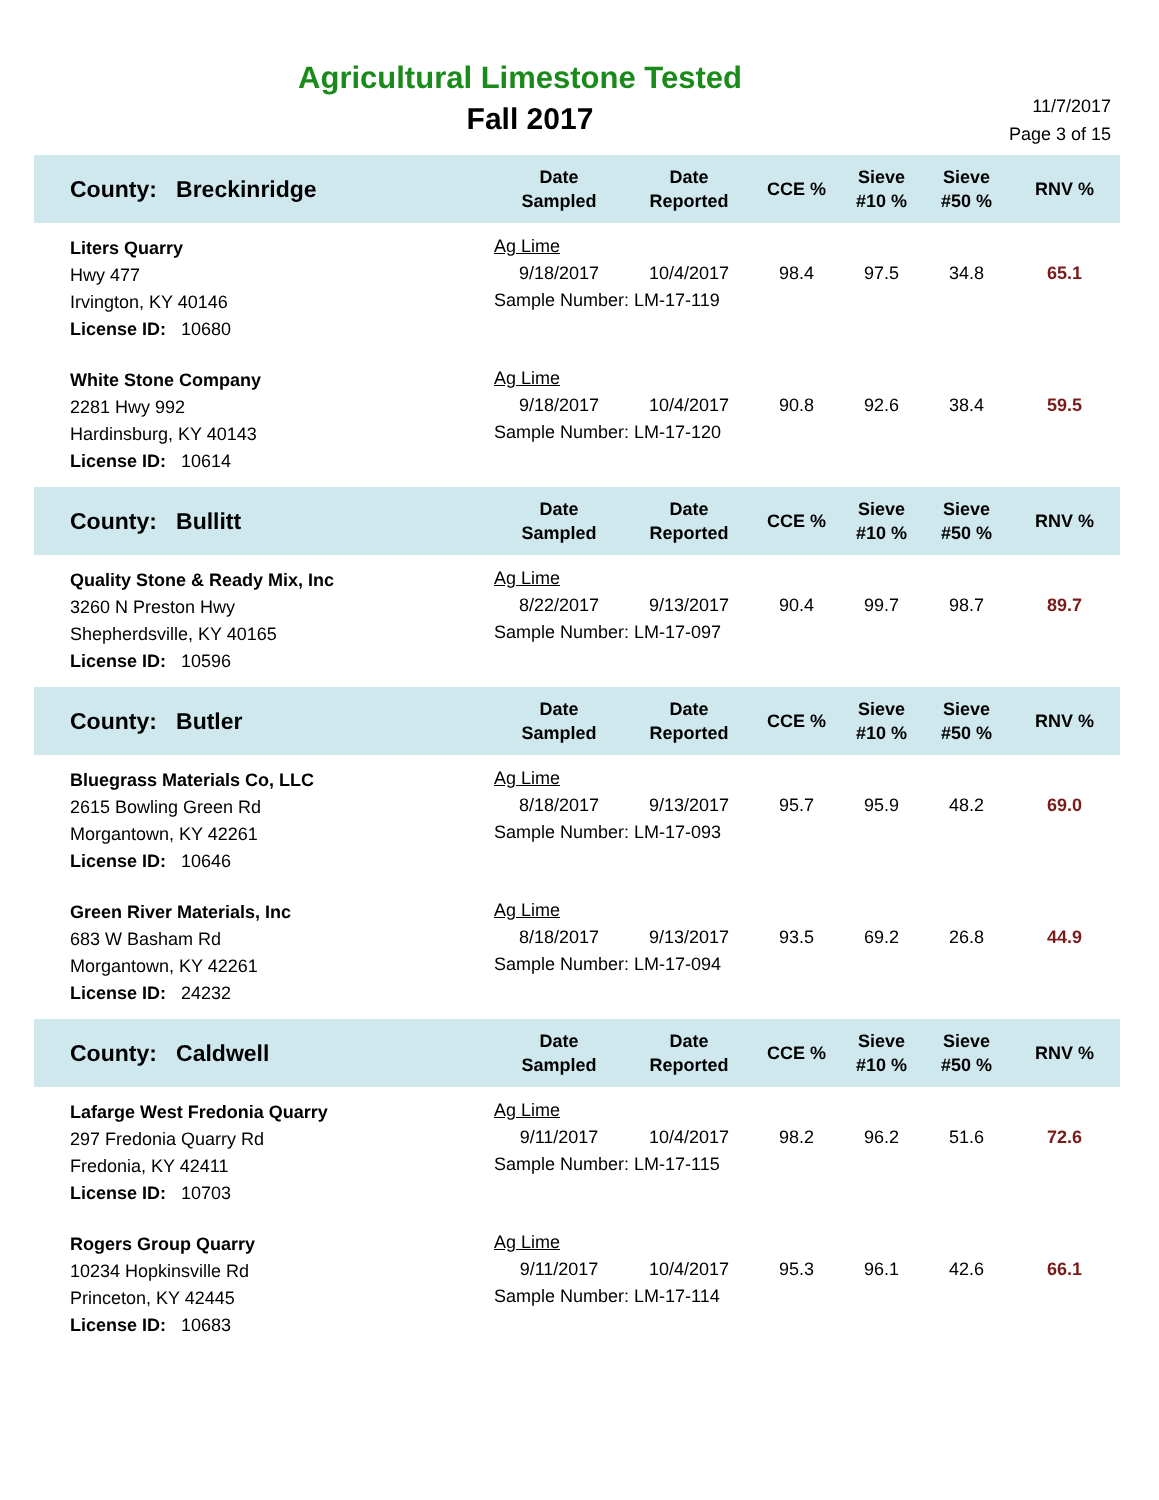Agricultural Limestone Tested
Fall 2017
11/7/2017
Page 3 of 15
| County: Breckinridge | Date Sampled | Date Reported | CCE % | Sieve #10 % | Sieve #50 % | RNV % |
| --- | --- | --- | --- | --- | --- | --- |
| Liters Quarry Hwy 477 Irvington, KY 40146 License ID: 10680 | Ag Lime / 9/18/2017 / 10/4/2017 / 98.4 / 97.5 / 34.8 / 65.1 / Sample Number: LM-17-119 | | | | | |
| White Stone Company 2281 Hwy 992 Hardinsburg, KY 40143 License ID: 10614 | Ag Lime / 9/18/2017 / 10/4/2017 / 90.8 / 92.6 / 38.4 / 59.5 / Sample Number: LM-17-120 | | | | | |
| County: Bullitt | Date Sampled | Date Reported | CCE % | Sieve #10 % | Sieve #50 % | RNV % |
| Quality Stone & Ready Mix, Inc 3260 N Preston Hwy Shepherdsville, KY 40165 License ID: 10596 | Ag Lime / 8/22/2017 / 9/13/2017 / 90.4 / 99.7 / 98.7 / 89.7 / Sample Number: LM-17-097 | | | | | |
| County: Butler | Date Sampled | Date Reported | CCE % | Sieve #10 % | Sieve #50 % | RNV % |
| Bluegrass Materials Co, LLC 2615 Bowling Green Rd Morgantown, KY 42261 License ID: 10646 | Ag Lime / 8/18/2017 / 9/13/2017 / 95.7 / 95.9 / 48.2 / 69.0 / Sample Number: LM-17-093 | | | | | |
| Green River Materials, Inc 683 W Basham Rd Morgantown, KY 42261 License ID: 24232 | Ag Lime / 8/18/2017 / 9/13/2017 / 93.5 / 69.2 / 26.8 / 44.9 / Sample Number: LM-17-094 | | | | | |
| County: Caldwell | Date Sampled | Date Reported | CCE % | Sieve #10 % | Sieve #50 % | RNV % |
| Lafarge West Fredonia Quarry 297 Fredonia Quarry Rd Fredonia, KY 42411 License ID: 10703 | Ag Lime / 9/11/2017 / 10/4/2017 / 98.2 / 96.2 / 51.6 / 72.6 / Sample Number: LM-17-115 | | | | | |
| Rogers Group Quarry 10234 Hopkinsville Rd Princeton, KY 42445 License ID: 10683 | Ag Lime / 9/11/2017 / 10/4/2017 / 95.3 / 96.1 / 42.6 / 66.1 / Sample Number: LM-17-114 | | | | | |